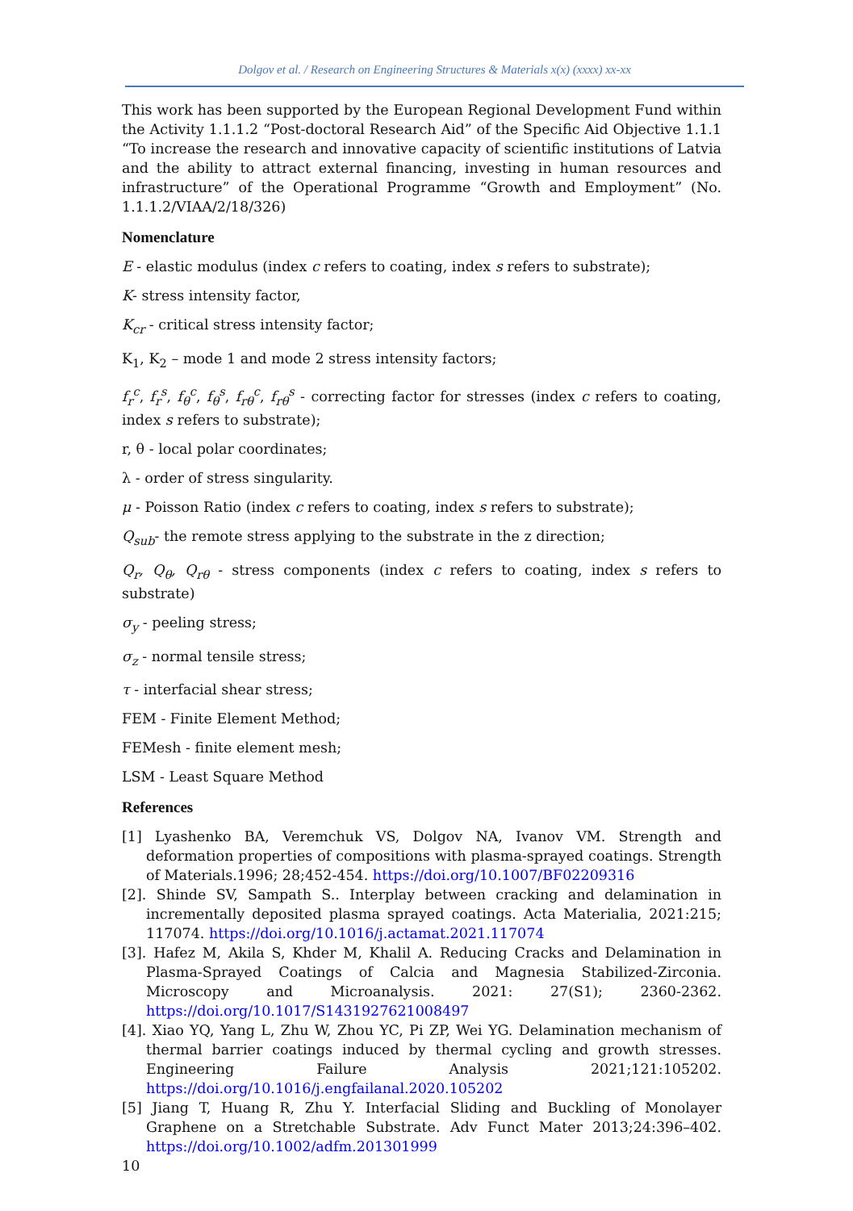Dolgov et al. / Research on Engineering Structures & Materials x(x) (xxxx) xx-xx
This work has been supported by the European Regional Development Fund within the Activity 1.1.1.2 “Post-doctoral Research Aid” of the Specific Aid Objective 1.1.1 “To increase the research and innovative capacity of scientific institutions of Latvia and the ability to attract external financing, investing in human resources and infrastructure” of the Operational Programme “Growth and Employment” (No. 1.1.1.2/VIAA/2/18/326)
Nomenclature
E - elastic modulus (index c refers to coating, index s refers to substrate);
K- stress intensity factor,
K<sub>cr</sub> - critical stress intensity factor;
K<sub>1</sub>, K<sub>2</sub> – mode 1 and mode 2 stress intensity factors;
f<sub>r</sub><sup>c</sup>, f<sub>r</sub><sup>s</sup>, f<sub>θ</sub><sup>c</sup>, f<sub>θ</sub><sup>s</sup>, f<sub>rθ</sub><sup>c</sup>, f<sub>rθ</sub><sup>s</sup> - correcting factor for stresses (index c refers to coating, index s refers to substrate);
r, θ - local polar coordinates;
λ - order of stress singularity.
μ - Poisson Ratio (index c refers to coating, index s refers to substrate);
Q<sub>sub</sub>- the remote stress applying to the substrate in the z direction;
Q<sub>r</sub>, Q<sub>θ</sub>, Q<sub>rθ</sub> - stress components (index c refers to coating, index s refers to substrate)
σ<sub>y</sub> - peeling stress;
σ<sub>z</sub> - normal tensile stress;
τ - interfacial shear stress;
FEM - Finite Element Method;
FEMesh - finite element mesh;
LSM - Least Square Method
References
[1] Lyashenko BA, Veremchuk VS, Dolgov NA, Ivanov VM. Strength and deformation properties of compositions with plasma-sprayed coatings. Strength of Materials.1996; 28;452-454. https://doi.org/10.1007/BF02209316
[2]. Shinde SV, Sampath S.. Interplay between cracking and delamination in incrementally deposited plasma sprayed coatings. Acta Materialia, 2021:215; 117074. https://doi.org/10.1016/j.actamat.2021.117074
[3]. Hafez M, Akila S, Khder M, Khalil A. Reducing Cracks and Delamination in Plasma-Sprayed Coatings of Calcia and Magnesia Stabilized-Zirconia. Microscopy and Microanalysis. 2021: 27(S1); 2360-2362. https://doi.org/10.1017/S1431927621008497
[4]. Xiao YQ, Yang L, Zhu W, Zhou YC, Pi ZP, Wei YG. Delamination mechanism of thermal barrier coatings induced by thermal cycling and growth stresses. Engineering Failure Analysis 2021;121:105202. https://doi.org/10.1016/j.engfailanal.2020.105202
[5] Jiang T, Huang R, Zhu Y. Interfacial Sliding and Buckling of Monolayer Graphene on a Stretchable Substrate. Adv Funct Mater 2013;24:396–402. https://doi.org/10.1002/adfm.201301999
10